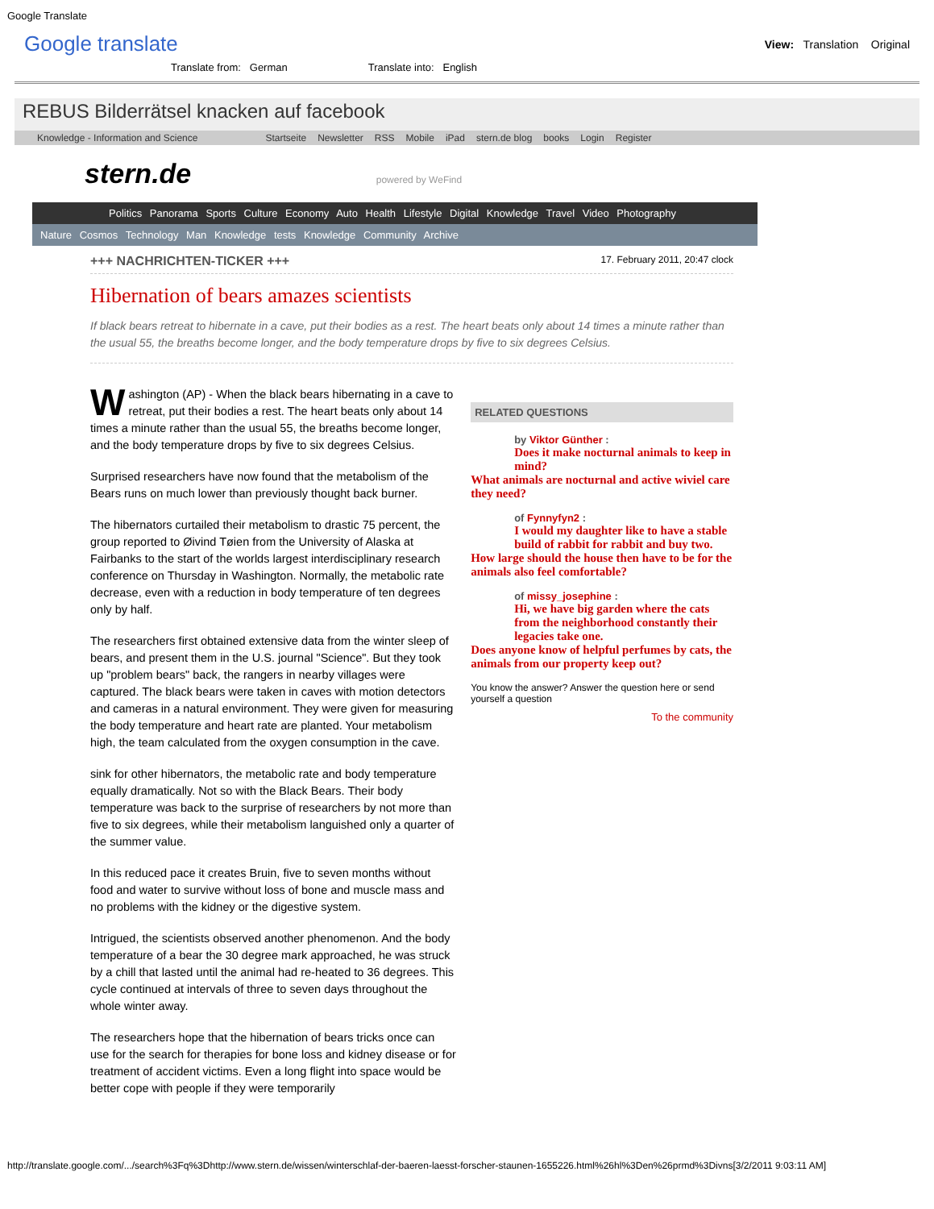Google Translate
Google translate
View: Translation Original
Translate from: German Translate into: English
REBUS Bilderrätsel knacken auf facebook
Knowledge - Information and Science Startseite Newsletter RSS Mobile iPad stern.de blog books Login Register
stern.de powered by WeFind
Politics Panorama Sports Culture Economy Auto Health Lifestyle Digital Knowledge Travel Video Photography
Nature Cosmos Technology Man Knowledge tests Knowledge Community Archive
+++ NACHRICHTEN-TICKER +++ 17. February 2011, 20:47 clock
Hibernation of bears amazes scientists
If black bears retreat to hibernate in a cave, put their bodies as a rest. The heart beats only about 14 times a minute rather than the usual 55, the breaths become longer, and the body temperature drops by five to six degrees Celsius.
Washington (AP) - When the black bears hibernating in a cave to retreat, put their bodies a rest. The heart beats only about 14 times a minute rather than the usual 55, the breaths become longer, and the body temperature drops by five to six degrees Celsius.
Surprised researchers have now found that the metabolism of the Bears runs on much lower than previously thought back burner.
The hibernators curtailed their metabolism to drastic 75 percent, the group reported to Øivind Tøien from the University of Alaska at Fairbanks to the start of the worlds largest interdisciplinary research conference on Thursday in Washington. Normally, the metabolic rate decrease, even with a reduction in body temperature of ten degrees only by half.
The researchers first obtained extensive data from the winter sleep of bears, and present them in the U.S. journal "Science". But they took up "problem bears" back, the rangers in nearby villages were captured. The black bears were taken in caves with motion detectors and cameras in a natural environment. They were given for measuring the body temperature and heart rate are planted. Your metabolism high, the team calculated from the oxygen consumption in the cave.
sink for other hibernators, the metabolic rate and body temperature equally dramatically. Not so with the Black Bears. Their body temperature was back to the surprise of researchers by not more than five to six degrees, while their metabolism languished only a quarter of the summer value.
In this reduced pace it creates Bruin, five to seven months without food and water to survive without loss of bone and muscle mass and no problems with the kidney or the digestive system.
Intrigued, the scientists observed another phenomenon. And the body temperature of a bear the 30 degree mark approached, he was struck by a chill that lasted until the animal had re-heated to 36 degrees. This cycle continued at intervals of three to seven days throughout the whole winter away.
The researchers hope that the hibernation of bears tricks once can use for the search for therapies for bone loss and kidney disease or for treatment of accident victims. Even a long flight into space would be better cope with people if they were temporarily
RELATED QUESTIONS
by Viktor Günther :
Does it make nocturnal animals to keep in mind?
What animals are nocturnal and active wiviel care they need?
of Fynnyfyn2 :
I would my daughter like to have a stable build of rabbit for rabbit and buy two.
How large should the house then have to be for the animals also feel comfortable?
of missy_josephine :
Hi, we have big garden where the cats from the neighborhood constantly their legacies take one.
Does anyone know of helpful perfumes by cats, the animals from our property keep out?
You know the answer? Answer the question here or send yourself a question
To the community
http://translate.google.com/.../search%3Fq%3Dhttp://www.stern.de/wissen/winterschlaf-der-baeren-laesst-forscher-staunen-1655226.html%26hl%3Den%26prmd%3Divns[3/2/2011 9:03:11 AM]